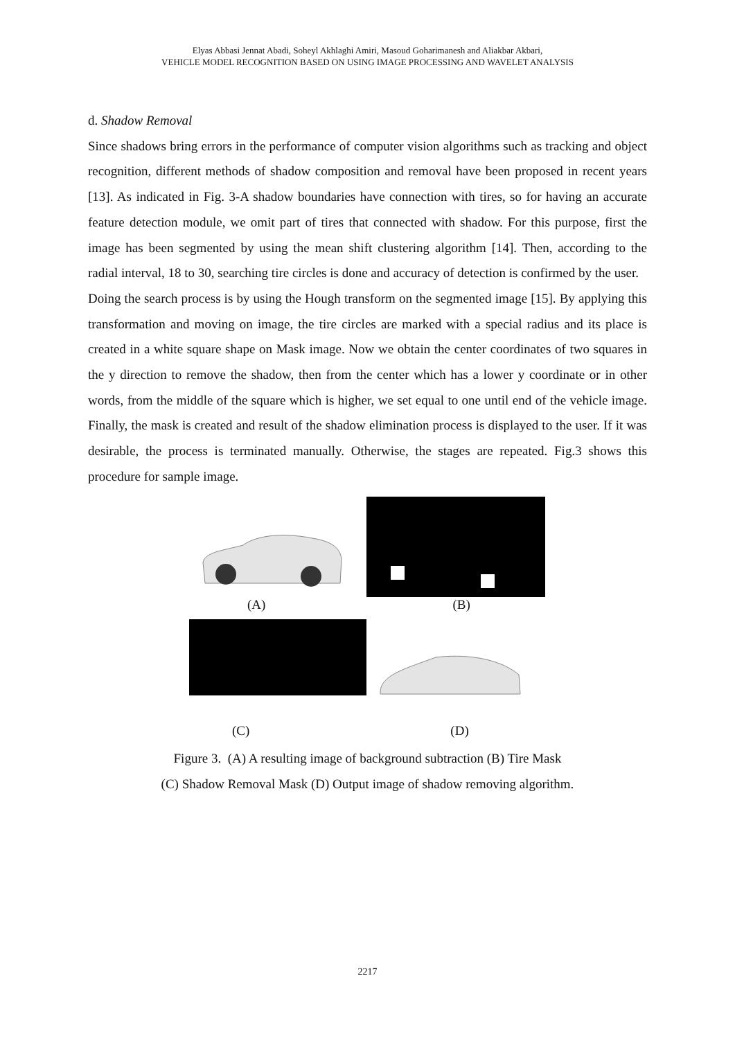Elyas Abbasi Jennat Abadi, Soheyl Akhlaghi Amiri, Masoud Goharimanesh and Aliakbar Akbari,
VEHICLE MODEL RECOGNITION BASED ON USING IMAGE PROCESSING AND WAVELET ANALYSIS
d. Shadow Removal
Since shadows bring errors in the performance of computer vision algorithms such as tracking and object recognition, different methods of shadow composition and removal have been proposed in recent years [13]. As indicated in Fig. 3-A shadow boundaries have connection with tires, so for having an accurate feature detection module, we omit part of tires that connected with shadow. For this purpose, first the image has been segmented by using the mean shift clustering algorithm [14]. Then, according to the radial interval, 18 to 30, searching tire circles is done and accuracy of detection is confirmed by the user.
Doing the search process is by using the Hough transform on the segmented image [15]. By applying this transformation and moving on image, the tire circles are marked with a special radius and its place is created in a white square shape on Mask image. Now we obtain the center coordinates of two squares in the y direction to remove the shadow, then from the center which has a lower y coordinate or in other words, from the middle of the square which is higher, we set equal to one until end of the vehicle image. Finally, the mask is created and result of the shadow elimination process is displayed to the user. If it was desirable, the process is terminated manually. Otherwise, the stages are repeated. Fig.3 shows this procedure for sample image.
(A) (B)
(C) (D)
Figure 3. (A) A resulting image of background subtraction (B) Tire Mask
(C) Shadow Removal Mask (D) Output image of shadow removing algorithm.
2217